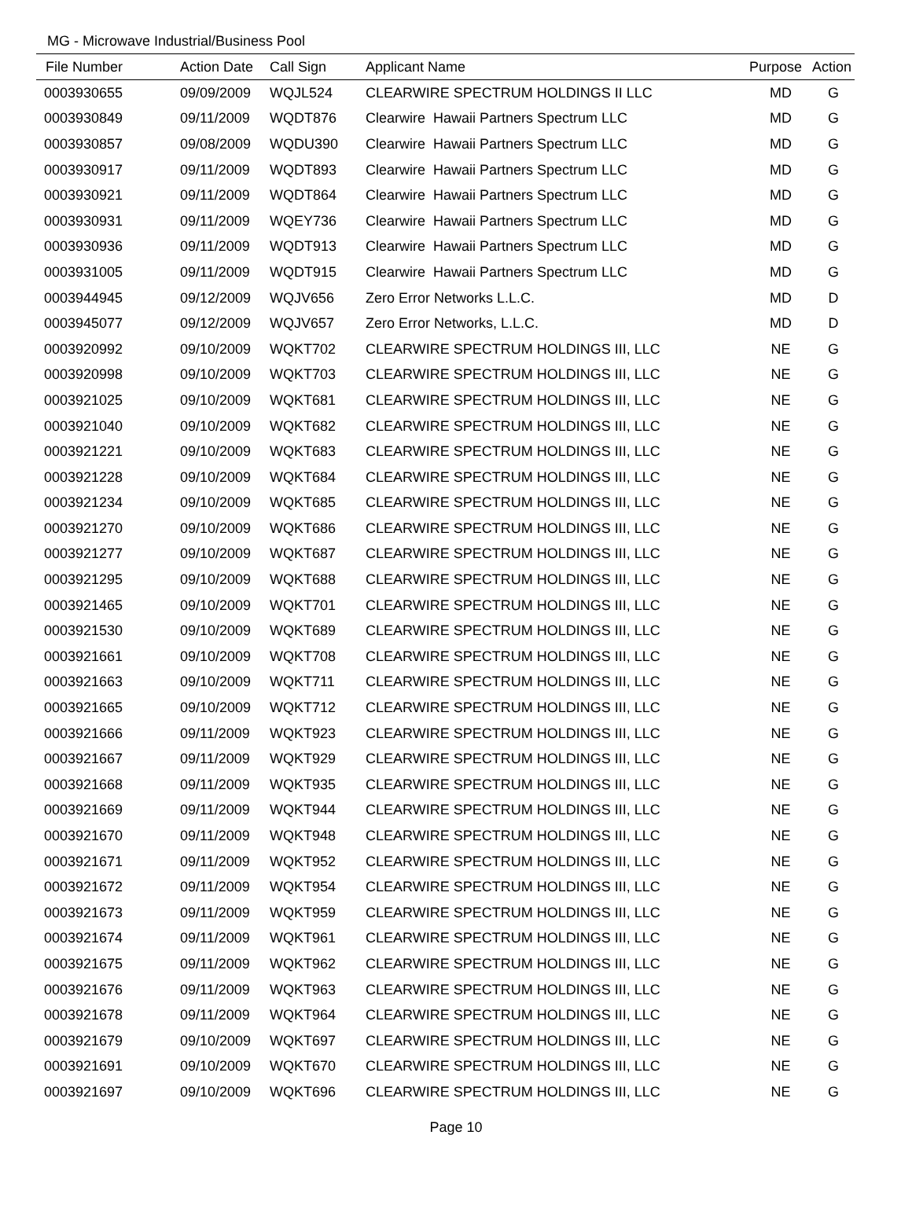MG - Microwave Industrial/Business Pool
| File Number | Action Date | Call Sign | Applicant Name | Purpose | Action |
| --- | --- | --- | --- | --- | --- |
| 0003930655 | 09/09/2009 | WQJL524 | CLEARWIRE SPECTRUM HOLDINGS II LLC | MD | G |
| 0003930849 | 09/11/2009 | WQDT876 | Clearwire Hawaii Partners Spectrum LLC | MD | G |
| 0003930857 | 09/08/2009 | WQDU390 | Clearwire Hawaii Partners Spectrum LLC | MD | G |
| 0003930917 | 09/11/2009 | WQDT893 | Clearwire Hawaii Partners Spectrum LLC | MD | G |
| 0003930921 | 09/11/2009 | WQDT864 | Clearwire Hawaii Partners Spectrum LLC | MD | G |
| 0003930931 | 09/11/2009 | WQEY736 | Clearwire Hawaii Partners Spectrum LLC | MD | G |
| 0003930936 | 09/11/2009 | WQDT913 | Clearwire Hawaii Partners Spectrum LLC | MD | G |
| 0003931005 | 09/11/2009 | WQDT915 | Clearwire Hawaii Partners Spectrum LLC | MD | G |
| 0003944945 | 09/12/2009 | WQJV656 | Zero Error Networks L.L.C. | MD | D |
| 0003945077 | 09/12/2009 | WQJV657 | Zero Error Networks, L.L.C. | MD | D |
| 0003920992 | 09/10/2009 | WQKT702 | CLEARWIRE SPECTRUM HOLDINGS III, LLC | NE | G |
| 0003920998 | 09/10/2009 | WQKT703 | CLEARWIRE SPECTRUM HOLDINGS III, LLC | NE | G |
| 0003921025 | 09/10/2009 | WQKT681 | CLEARWIRE SPECTRUM HOLDINGS III, LLC | NE | G |
| 0003921040 | 09/10/2009 | WQKT682 | CLEARWIRE SPECTRUM HOLDINGS III, LLC | NE | G |
| 0003921221 | 09/10/2009 | WQKT683 | CLEARWIRE SPECTRUM HOLDINGS III, LLC | NE | G |
| 0003921228 | 09/10/2009 | WQKT684 | CLEARWIRE SPECTRUM HOLDINGS III, LLC | NE | G |
| 0003921234 | 09/10/2009 | WQKT685 | CLEARWIRE SPECTRUM HOLDINGS III, LLC | NE | G |
| 0003921270 | 09/10/2009 | WQKT686 | CLEARWIRE SPECTRUM HOLDINGS III, LLC | NE | G |
| 0003921277 | 09/10/2009 | WQKT687 | CLEARWIRE SPECTRUM HOLDINGS III, LLC | NE | G |
| 0003921295 | 09/10/2009 | WQKT688 | CLEARWIRE SPECTRUM HOLDINGS III, LLC | NE | G |
| 0003921465 | 09/10/2009 | WQKT701 | CLEARWIRE SPECTRUM HOLDINGS III, LLC | NE | G |
| 0003921530 | 09/10/2009 | WQKT689 | CLEARWIRE SPECTRUM HOLDINGS III, LLC | NE | G |
| 0003921661 | 09/10/2009 | WQKT708 | CLEARWIRE SPECTRUM HOLDINGS III, LLC | NE | G |
| 0003921663 | 09/10/2009 | WQKT711 | CLEARWIRE SPECTRUM HOLDINGS III, LLC | NE | G |
| 0003921665 | 09/10/2009 | WQKT712 | CLEARWIRE SPECTRUM HOLDINGS III, LLC | NE | G |
| 0003921666 | 09/11/2009 | WQKT923 | CLEARWIRE SPECTRUM HOLDINGS III, LLC | NE | G |
| 0003921667 | 09/11/2009 | WQKT929 | CLEARWIRE SPECTRUM HOLDINGS III, LLC | NE | G |
| 0003921668 | 09/11/2009 | WQKT935 | CLEARWIRE SPECTRUM HOLDINGS III, LLC | NE | G |
| 0003921669 | 09/11/2009 | WQKT944 | CLEARWIRE SPECTRUM HOLDINGS III, LLC | NE | G |
| 0003921670 | 09/11/2009 | WQKT948 | CLEARWIRE SPECTRUM HOLDINGS III, LLC | NE | G |
| 0003921671 | 09/11/2009 | WQKT952 | CLEARWIRE SPECTRUM HOLDINGS III, LLC | NE | G |
| 0003921672 | 09/11/2009 | WQKT954 | CLEARWIRE SPECTRUM HOLDINGS III, LLC | NE | G |
| 0003921673 | 09/11/2009 | WQKT959 | CLEARWIRE SPECTRUM HOLDINGS III, LLC | NE | G |
| 0003921674 | 09/11/2009 | WQKT961 | CLEARWIRE SPECTRUM HOLDINGS III, LLC | NE | G |
| 0003921675 | 09/11/2009 | WQKT962 | CLEARWIRE SPECTRUM HOLDINGS III, LLC | NE | G |
| 0003921676 | 09/11/2009 | WQKT963 | CLEARWIRE SPECTRUM HOLDINGS III, LLC | NE | G |
| 0003921678 | 09/11/2009 | WQKT964 | CLEARWIRE SPECTRUM HOLDINGS III, LLC | NE | G |
| 0003921679 | 09/10/2009 | WQKT697 | CLEARWIRE SPECTRUM HOLDINGS III, LLC | NE | G |
| 0003921691 | 09/10/2009 | WQKT670 | CLEARWIRE SPECTRUM HOLDINGS III, LLC | NE | G |
| 0003921697 | 09/10/2009 | WQKT696 | CLEARWIRE SPECTRUM HOLDINGS III, LLC | NE | G |
Page 10